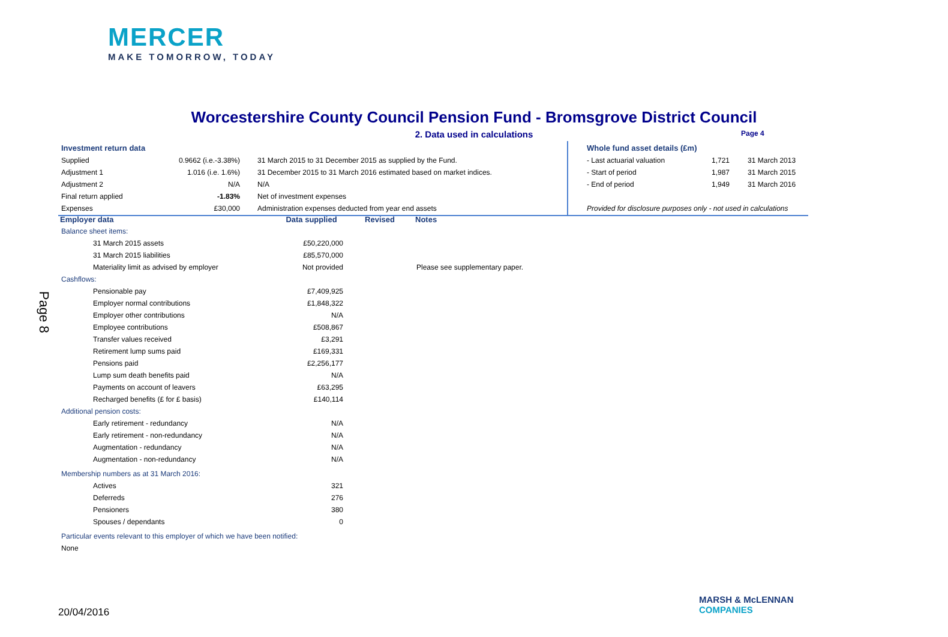MERCER
MAKE TOMORROW, TODAY
Page 8
Worcestershire County Council Pension Fund - Bromsgrove District Council
2. Data used in calculations Page 4
| Investment return data | | |
| Supplied | 0.9662 (i.e.-3.38%) | 31 March 2015 to 31 December 2015 as supplied by the Fund. |
| Adjustment 1 | 1.016 (i.e. 1.6%) | 31 December 2015 to 31 March 2016 estimated based on market indices. |
| Adjustment 2 | N/A | N/A |
| Final return applied | -1.83% | Net of investment expenses |
| Expenses | £30,000 | Administration expenses deducted from year end assets |
| Whole fund asset details (£m) | | |
| - Last actuarial valuation | 1,721 | 31 March 2013 |
| - Start of period | 1,987 | 31 March 2015 |
| - End of period | 1,949 | 31 March 2016 |
| Provided for disclosure purposes only - not used in calculations | | |
| Employer data | | Data supplied | Revised | Notes |
| --- | --- | --- | --- | --- |
| Balance sheet items: | | | | |
| | 31 March 2015 assets | £50,220,000 | | |
| | 31 March 2015 liabilities | £85,570,000 | | |
| | Materiality limit as advised by employer | Not provided | | Please see supplementary paper. |
| Cashflows: | | | | |
| | Pensionable pay | £7,409,925 | | |
| | Employer normal contributions | £1,848,322 | | |
| | Employer other contributions | N/A | | |
| | Employee contributions | £508,867 | | |
| | Transfer values received | £3,291 | | |
| | Retirement lump sums paid | £169,331 | | |
| | Pensions paid | £2,256,177 | | |
| | Lump sum death benefits paid | N/A | | |
| | Payments on account of leavers | £63,295 | | |
| | Recharged benefits (£ for £ basis) | £140,114 | | |
| Additional pension costs: | | | | |
| | Early retirement - redundancy | N/A | | |
| | Early retirement - non-redundancy | N/A | | |
| | Augmentation - redundancy | N/A | | |
| | Augmentation - non-redundancy | N/A | | |
| Membership numbers as at 31 March 2016: | | | | |
| | Actives | 321 | | |
| | Deferreds | 276 | | |
| | Pensioners | 380 | | |
| | Spouses / dependants | 0 | | |
| Particular events relevant to this employer of which we have been notified: | | | | |
| None | | | | |
20/04/2016
MARSH & McLENNAN
COMPANIES